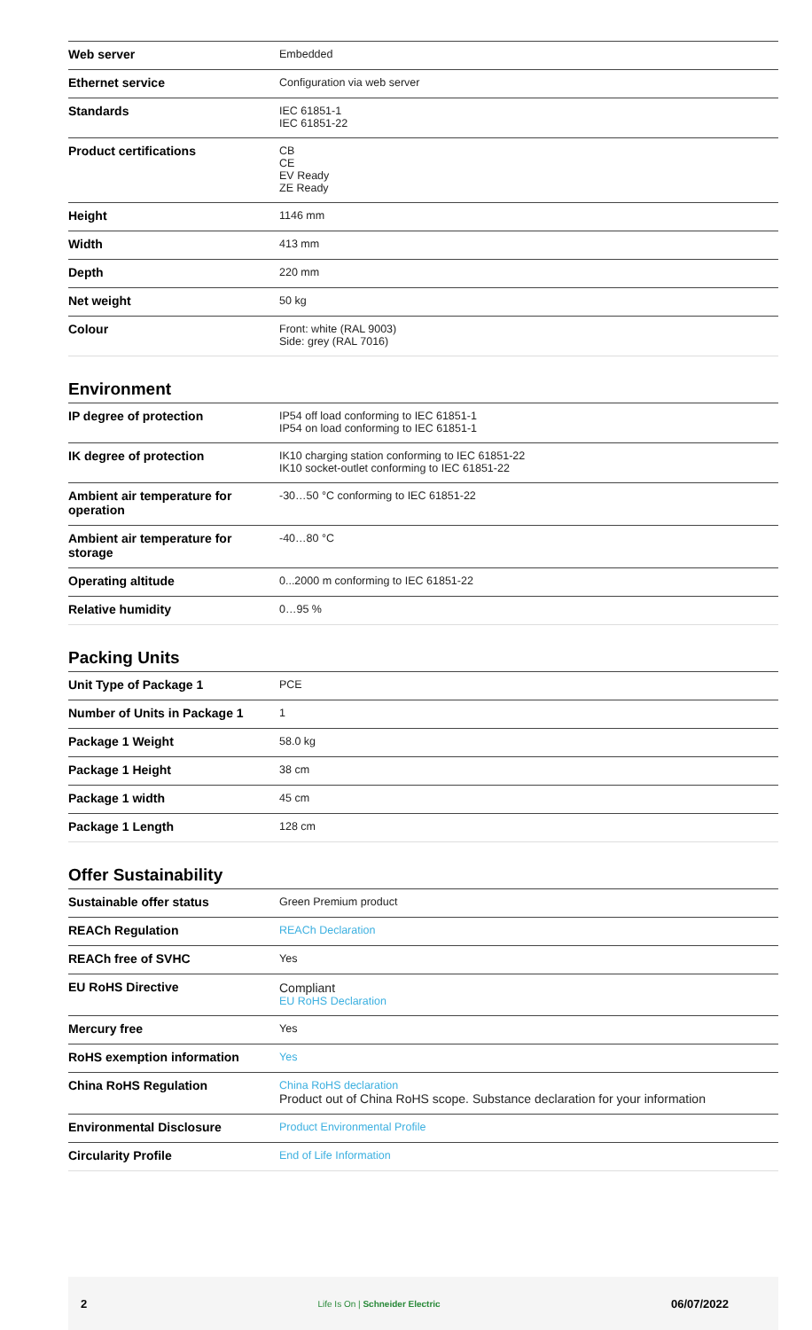| Web server | Embedded |
| Ethernet service | Configuration via web server |
| Standards | IEC 61851-1 IEC 61851-22 |
| Product certifications | CB CE EV Ready ZE Ready |
| Height | 1146 mm |
| Width | 413 mm |
| Depth | 220 mm |
| Net weight | 50 kg |
| Colour | Front: white (RAL 9003) Side: grey (RAL 7016) |
Environment
| IP degree of protection | IP54 off load conforming to IEC 61851-1 IP54 on load conforming to IEC 61851-1 |
| IK degree of protection | IK10 charging station conforming to IEC 61851-22 IK10 socket-outlet conforming to IEC 61851-22 |
| Ambient air temperature for operation | -30…50 °C conforming to IEC 61851-22 |
| Ambient air temperature for storage | -40…80 °C |
| Operating altitude | 0...2000 m conforming to IEC 61851-22 |
| Relative humidity | 0…95 % |
Packing Units
| Unit Type of Package 1 | PCE |
| Number of Units in Package 1 | 1 |
| Package 1 Weight | 58.0 kg |
| Package 1 Height | 38 cm |
| Package 1 width | 45 cm |
| Package 1 Length | 128 cm |
Offer Sustainability
| Sustainable offer status | Green Premium product |
| REACh Regulation | REACh Declaration |
| REACh free of SVHC | Yes |
| EU RoHS Directive | Compliant EU RoHS Declaration |
| Mercury free | Yes |
| RoHS exemption information | Yes |
| China RoHS Regulation | China RoHS declaration Product out of China RoHS scope. Substance declaration for your information |
| Environmental Disclosure | Product Environmental Profile |
| Circularity Profile | End of Life Information |
2 Life Is On | Schneider Electric 06/07/2022